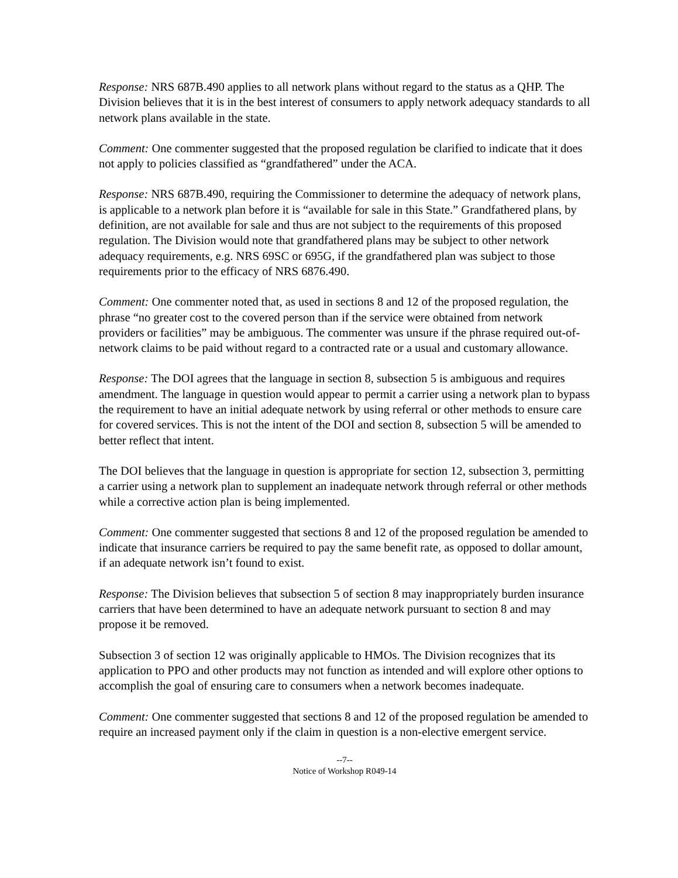Response: NRS 687B.490 applies to all network plans without regard to the status as a QHP. The Division believes that it is in the best interest of consumers to apply network adequacy standards to all network plans available in the state.
Comment: One commenter suggested that the proposed regulation be clarified to indicate that it does not apply to policies classified as “grandfathered” under the ACA.
Response: NRS 687B.490, requiring the Commissioner to determine the adequacy of network plans, is applicable to a network plan before it is “available for sale in this State.” Grandfathered plans, by definition, are not available for sale and thus are not subject to the requirements of this proposed regulation. The Division would note that grandfathered plans may be subject to other network adequacy requirements, e.g. NRS 69SC or 695G, if the grandfathered plan was subject to those requirements prior to the efficacy of NRS 6876.490.
Comment: One commenter noted that, as used in sections 8 and 12 of the proposed regulation, the phrase “no greater cost to the covered person than if the service were obtained from network providers or facilities” may be ambiguous. The commenter was unsure if the phrase required out-of-network claims to be paid without regard to a contracted rate or a usual and customary allowance.
Response: The DOI agrees that the language in section 8, subsection 5 is ambiguous and requires amendment. The language in question would appear to permit a carrier using a network plan to bypass the requirement to have an initial adequate network by using referral or other methods to ensure care for covered services. This is not the intent of the DOI and section 8, subsection 5 will be amended to better reflect that intent.
The DOI believes that the language in question is appropriate for section 12, subsection 3, permitting a carrier using a network plan to supplement an inadequate network through referral or other methods while a corrective action plan is being implemented.
Comment: One commenter suggested that sections 8 and 12 of the proposed regulation be amended to indicate that insurance carriers be required to pay the same benefit rate, as opposed to dollar amount, if an adequate network isn’t found to exist.
Response: The Division believes that subsection 5 of section 8 may inappropriately burden insurance carriers that have been determined to have an adequate network pursuant to section 8 and may propose it be removed.
Subsection 3 of section 12 was originally applicable to HMOs. The Division recognizes that its application to PPO and other products may not function as intended and will explore other options to accomplish the goal of ensuring care to consumers when a network becomes inadequate.
Comment: One commenter suggested that sections 8 and 12 of the proposed regulation be amended to require an increased payment only if the claim in question is a non-elective emergent service.
--7--
Notice of Workshop R049-14